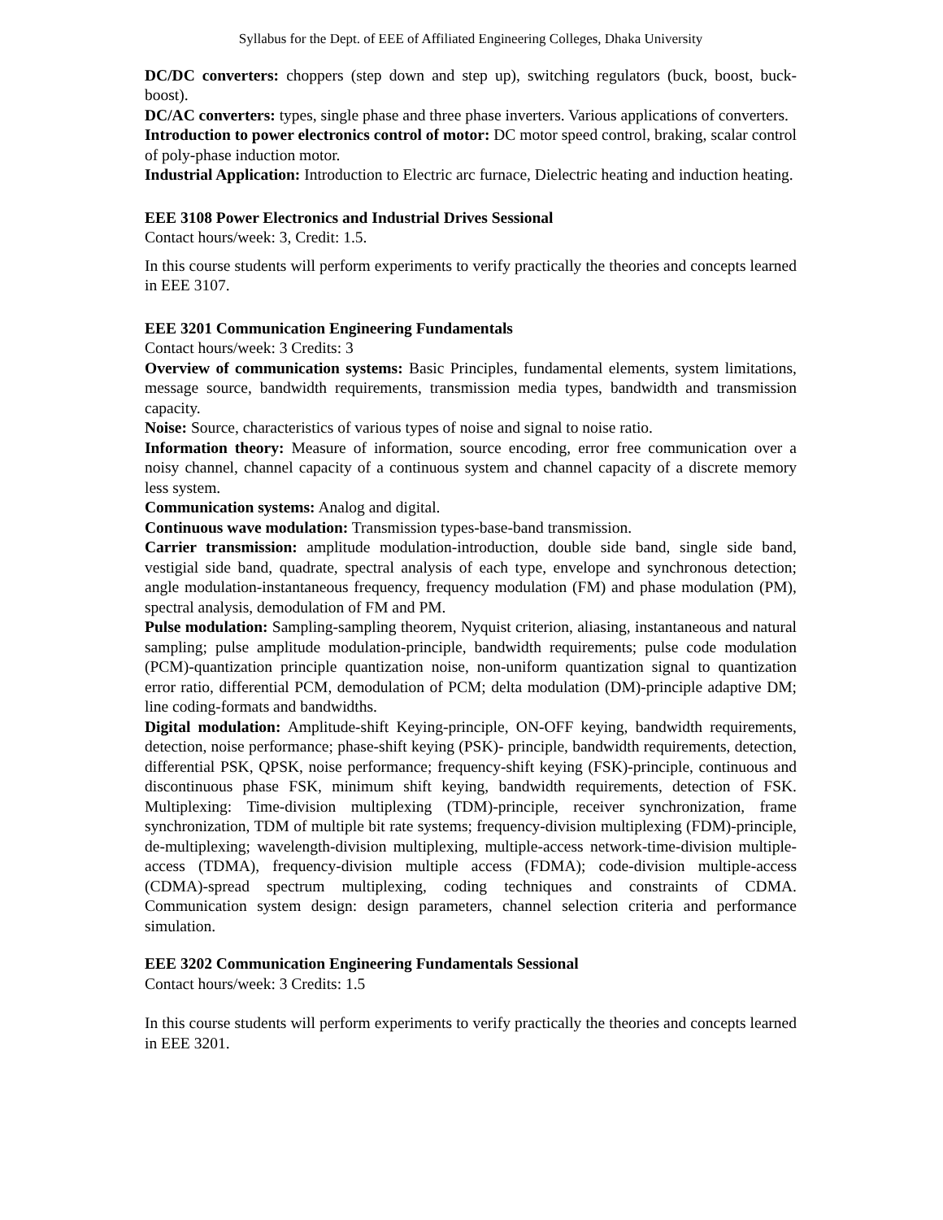Syllabus for the Dept. of EEE of Affiliated Engineering Colleges, Dhaka University
DC/DC converters: choppers (step down and step up), switching regulators (buck, boost, buck-boost).
DC/AC converters: types, single phase and three phase inverters. Various applications of converters.
Introduction to power electronics control of motor: DC motor speed control, braking, scalar control of poly-phase induction motor.
Industrial Application: Introduction to Electric arc furnace, Dielectric heating and induction heating.
EEE 3108 Power Electronics and Industrial Drives Sessional
Contact hours/week: 3, Credit: 1.5.
In this course students will perform experiments to verify practically the theories and concepts learned in EEE 3107.
EEE 3201 Communication Engineering Fundamentals
Contact hours/week: 3 Credits: 3
Overview of communication systems: Basic Principles, fundamental elements, system limitations, message source, bandwidth requirements, transmission media types, bandwidth and transmission capacity.
Noise: Source, characteristics of various types of noise and signal to noise ratio.
Information theory: Measure of information, source encoding, error free communication over a noisy channel, channel capacity of a continuous system and channel capacity of a discrete memory less system.
Communication systems: Analog and digital.
Continuous wave modulation: Transmission types-base-band transmission.
Carrier transmission: amplitude modulation-introduction, double side band, single side band, vestigial side band, quadrate, spectral analysis of each type, envelope and synchronous detection; angle modulation-instantaneous frequency, frequency modulation (FM) and phase modulation (PM), spectral analysis, demodulation of FM and PM.
Pulse modulation: Sampling-sampling theorem, Nyquist criterion, aliasing, instantaneous and natural sampling; pulse amplitude modulation-principle, bandwidth requirements; pulse code modulation (PCM)-quantization principle quantization noise, non-uniform quantization signal to quantization error ratio, differential PCM, demodulation of PCM; delta modulation (DM)-principle adaptive DM; line coding-formats and bandwidths.
Digital modulation: Amplitude-shift Keying-principle, ON-OFF keying, bandwidth requirements, detection, noise performance; phase-shift keying (PSK)- principle, bandwidth requirements, detection, differential PSK, QPSK, noise performance; frequency-shift keying (FSK)-principle, continuous and discontinuous phase FSK, minimum shift keying, bandwidth requirements, detection of FSK. Multiplexing: Time-division multiplexing (TDM)-principle, receiver synchronization, frame synchronization, TDM of multiple bit rate systems; frequency-division multiplexing (FDM)-principle, de-multiplexing; wavelength-division multiplexing, multiple-access network-time-division multiple-access (TDMA), frequency-division multiple access (FDMA); code-division multiple-access (CDMA)-spread spectrum multiplexing, coding techniques and constraints of CDMA. Communication system design: design parameters, channel selection criteria and performance simulation.
EEE 3202 Communication Engineering Fundamentals Sessional
Contact hours/week: 3 Credits: 1.5
In this course students will perform experiments to verify practically the theories and concepts learned in EEE 3201.